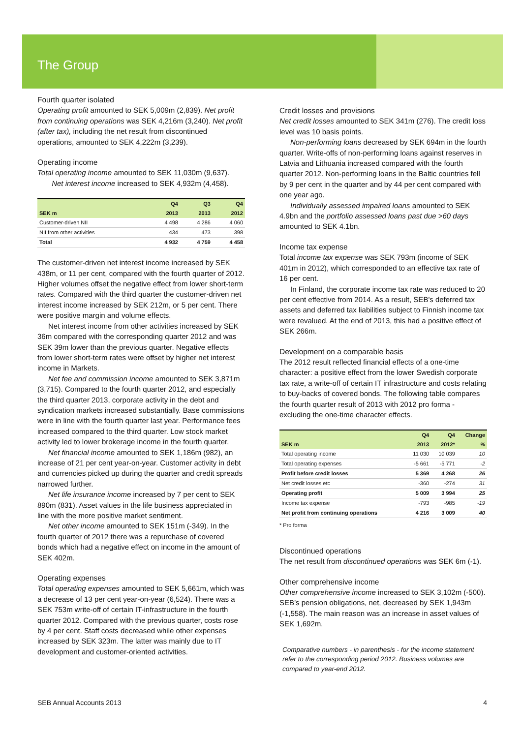The Group
Fourth quarter isolated
Operating profit amounted to SEK 5,009m (2,839). Net profit from continuing operations was SEK 4,216m (3,240). Net profit (after tax), including the net result from discontinued operations, amounted to SEK 4,222m (3,239).
Operating income
Total operating income amounted to SEK 11,030m (9,637).
Net interest income increased to SEK 4,932m (4,458).
| | Q4 | Q3 | Q4 |
| --- | --- | --- | --- |
| SEK m | 2013 | 2013 | 2012 |
| Customer-driven NII | 4 498 | 4 286 | 4 060 |
| NII from other activities | 434 | 473 | 398 |
| Total | 4 932 | 4 759 | 4 458 |
The customer-driven net interest income increased by SEK 438m, or 11 per cent, compared with the fourth quarter of 2012. Higher volumes offset the negative effect from lower short-term rates. Compared with the third quarter the customer-driven net interest income increased by SEK 212m, or 5 per cent. There were positive margin and volume effects.
Net interest income from other activities increased by SEK 36m compared with the corresponding quarter 2012 and was SEK 39m lower than the previous quarter. Negative effects from lower short-term rates were offset by higher net interest income in Markets.
Net fee and commission income amounted to SEK 3,871m (3,715). Compared to the fourth quarter 2012, and especially the third quarter 2013, corporate activity in the debt and syndication markets increased substantially. Base commissions were in line with the fourth quarter last year. Performance fees increased compared to the third quarter. Low stock market activity led to lower brokerage income in the fourth quarter.
Net financial income amounted to SEK 1,186m (982), an increase of 21 per cent year-on-year. Customer activity in debt and currencies picked up during the quarter and credit spreads narrowed further.
Net life insurance income increased by 7 per cent to SEK 890m (831). Asset values in the life business appreciated in line with the more positive market sentiment.
Net other income amounted to SEK 151m (-349). In the fourth quarter of 2012 there was a repurchase of covered bonds which had a negative effect on income in the amount of SEK 402m.
Operating expenses
Total operating expenses amounted to SEK 5,661m, which was a decrease of 13 per cent year-on-year (6,524). There was a SEK 753m write-off of certain IT-infrastructure in the fourth quarter 2012. Compared with the previous quarter, costs rose by 4 per cent. Staff costs decreased while other expenses increased by SEK 323m. The latter was mainly due to IT development and customer-oriented activities.
Credit losses and provisions
Net credit losses amounted to SEK 341m (276). The credit loss level was 10 basis points.
Non-performing loans decreased by SEK 694m in the fourth quarter. Write-offs of non-performing loans against reserves in Latvia and Lithuania increased compared with the fourth quarter 2012. Non-performing loans in the Baltic countries fell by 9 per cent in the quarter and by 44 per cent compared with one year ago.
Individually assessed impaired loans amounted to SEK 4.9bn and the portfolio assessed loans past due >60 days amounted to SEK 4.1bn.
Income tax expense
Total income tax expense was SEK 793m (income of SEK 401m in 2012), which corresponded to an effective tax rate of 16 per cent.
In Finland, the corporate income tax rate was reduced to 20 per cent effective from 2014. As a result, SEB's deferred tax assets and deferred tax liabilities subject to Finnish income tax were revalued. At the end of 2013, this had a positive effect of SEK 266m.
Development on a comparable basis
The 2012 result reflected financial effects of a one-time character: a positive effect from the lower Swedish corporate tax rate, a write-off of certain IT infrastructure and costs relating to buy-backs of covered bonds. The following table compares the fourth quarter result of 2013 with 2012 pro forma - excluding the one-time character effects.
| | Q4 | Q4 | Change |
| --- | --- | --- | --- |
| SEK m | 2013 | 2012* | % |
| Total operating income | 11 030 | 10 039 | 10 |
| Total operating expenses | -5 661 | -5 771 | -2 |
| Profit before credit losses | 5 369 | 4 268 | 26 |
| Net credit losses etc | -360 | -274 | 31 |
| Operating profit | 5 009 | 3 994 | 25 |
| Income tax expense | -793 | -985 | -19 |
| Net profit from continuing operations | 4 216 | 3 009 | 40 |
* Pro forma
Discontinued operations
The net result from discontinued operations was SEK 6m (-1).
Other comprehensive income
Other comprehensive income increased to SEK 3,102m (-500). SEB’s pension obligations, net, decreased by SEK 1,943m (-1,558). The main reason was an increase in asset values of SEK 1,692m.
Comparative numbers - in parenthesis - for the income statement refer to the corresponding period 2012. Business volumes are compared to year-end 2012.
SEB Annual Accounts 2013 4